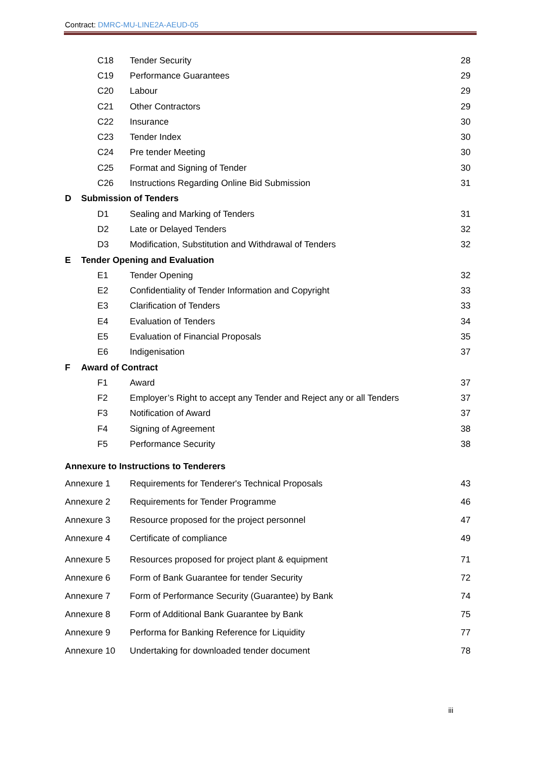Contract: DMRC-MU-LINE2A-AEUD-05
C18 Tender Security 28
C19 Performance Guarantees 29
C20 Labour 29
C21 Other Contractors 29
C22 Insurance 30
C23 Tender Index 30
C24 Pre tender Meeting 30
C25 Format and Signing of Tender 30
C26 Instructions Regarding Online Bid Submission 31
D Submission of Tenders
D1 Sealing and Marking of Tenders 31
D2 Late or Delayed Tenders 32
D3 Modification, Substitution and Withdrawal of Tenders 32
E Tender Opening and Evaluation
E1 Tender Opening 32
E2 Confidentiality of Tender Information and Copyright 33
E3 Clarification of Tenders 33
E4 Evaluation of Tenders 34
E5 Evaluation of Financial Proposals 35
E6 Indigenisation 37
F Award of Contract
F1 Award 37
F2 Employer’s Right to accept any Tender and Reject any or all Tenders 37
F3 Notification of Award 37
F4 Signing of Agreement 38
F5 Performance Security 38
Annexure to Instructions to Tenderers
Annexure 1 Requirements for Tenderer's Technical Proposals 43
Annexure 2 Requirements for Tender Programme 46
Annexure 3 Resource proposed for the project personnel 47
Annexure 4 Certificate of compliance 49
Annexure 5 Resources proposed for project plant & equipment 71
Annexure 6 Form of Bank Guarantee for tender Security 72
Annexure 7 Form of Performance Security (Guarantee) by Bank 74
Annexure 8 Form of Additional Bank Guarantee by Bank 75
Annexure 9 Performa for Banking Reference for Liquidity 77
Annexure 10 Undertaking for downloaded tender document 78
iii